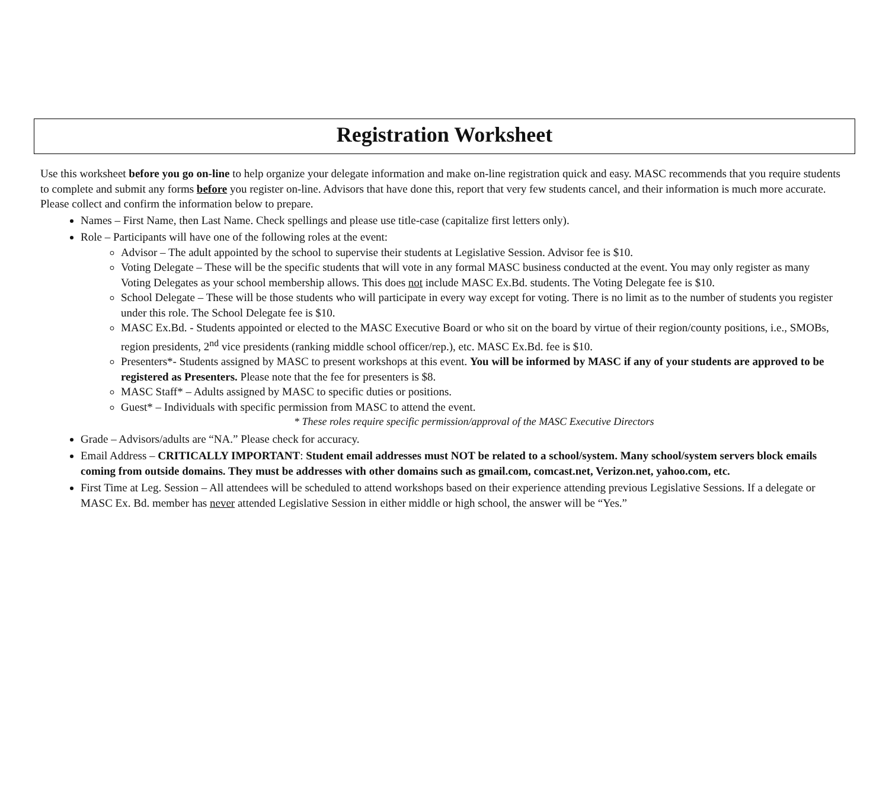Registration Worksheet
Use this worksheet before you go on-line to help organize your delegate information and make on-line registration quick and easy. MASC recommends that you require students to complete and submit any forms before you register on-line. Advisors that have done this, report that very few students cancel, and their information is much more accurate. Please collect and confirm the information below to prepare.
Names – First Name, then Last Name. Check spellings and please use title-case (capitalize first letters only).
Role – Participants will have one of the following roles at the event:
Advisor – The adult appointed by the school to supervise their students at Legislative Session. Advisor fee is $10.
Voting Delegate – These will be the specific students that will vote in any formal MASC business conducted at the event. You may only register as many Voting Delegates as your school membership allows. This does not include MASC Ex.Bd. students. The Voting Delegate fee is $10.
School Delegate – These will be those students who will participate in every way except for voting. There is no limit as to the number of students you register under this role. The School Delegate fee is $10.
MASC Ex.Bd. - Students appointed or elected to the MASC Executive Board or who sit on the board by virtue of their region/county positions, i.e., SMOBs, region presidents, 2<sup>nd</sup> vice presidents (ranking middle school officer/rep.), etc. MASC Ex.Bd. fee is $10.
Presenters*- Students assigned by MASC to present workshops at this event. You will be informed by MASC if any of your students are approved to be registered as Presenters. Please note that the fee for presenters is $8.
MASC Staff* – Adults assigned by MASC to specific duties or positions.
Guest* – Individuals with specific permission from MASC to attend the event.
* These roles require specific permission/approval of the MASC Executive Directors
Grade – Advisors/adults are “NA.” Please check for accuracy.
Email Address – CRITICALLY IMPORTANT: Student email addresses must NOT be related to a school/system. Many school/system servers block emails coming from outside domains. They must be addresses with other domains such as gmail.com, comcast.net, Verizon.net, yahoo.com, etc.
First Time at Leg. Session – All attendees will be scheduled to attend workshops based on their experience attending previous Legislative Sessions. If a delegate or MASC Ex. Bd. member has never attended Legislative Session in either middle or high school, the answer will be “Yes.”